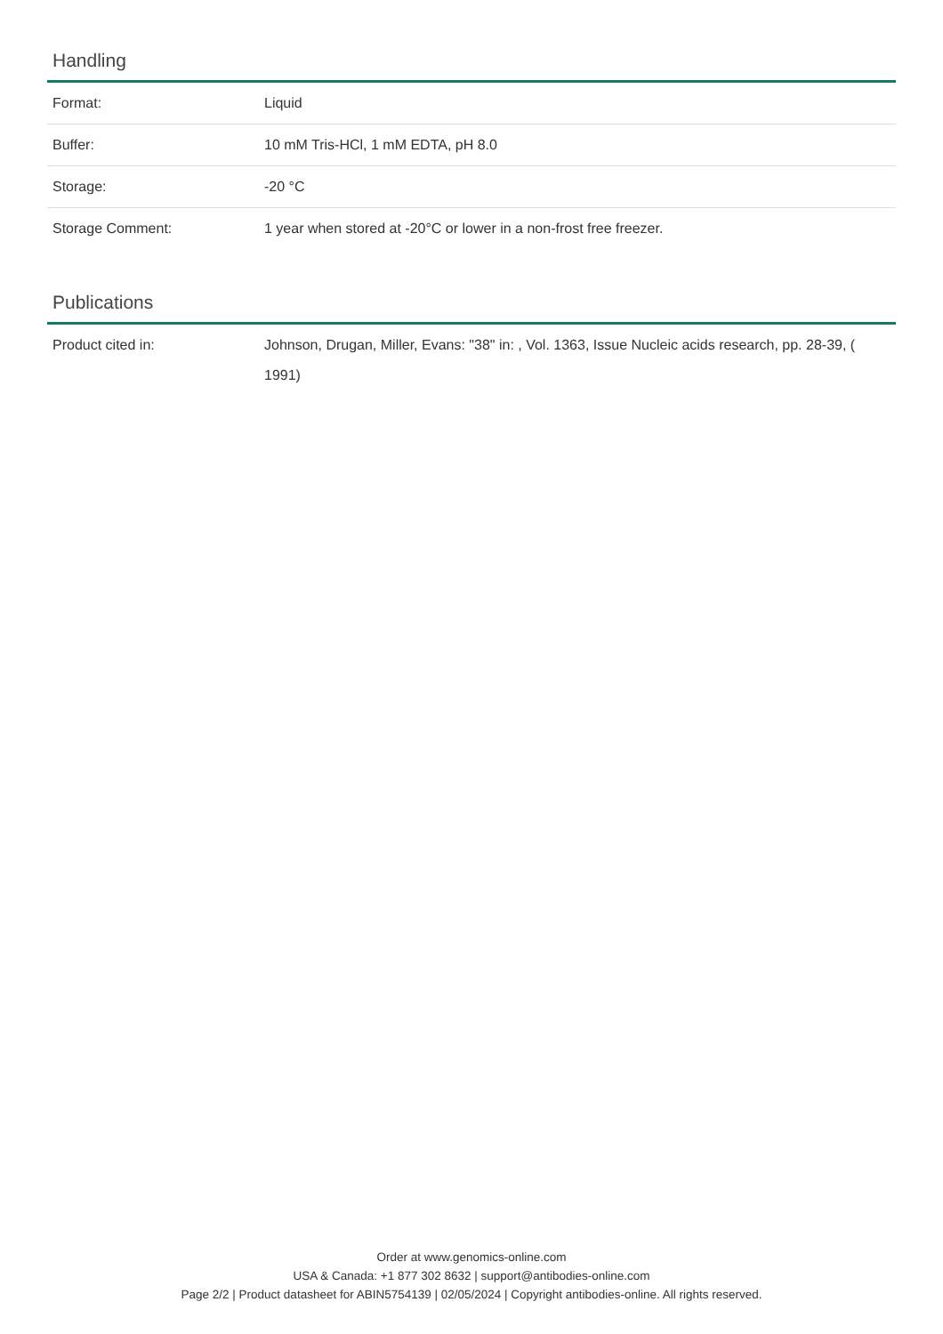Handling
| Format: | Liquid |
| Buffer: | 10 mM Tris-HCl, 1 mM EDTA, pH 8.0 |
| Storage: | -20 °C |
| Storage Comment: | 1 year when stored at -20°C or lower in a non-frost free freezer. |
Publications
| Product cited in: | Johnson, Drugan, Miller, Evans: "38" in: , Vol. 1363, Issue Nucleic acids research, pp. 28-39, ( 1991) |
Order at www.genomics-online.com
USA & Canada: +1 877 302 8632 | support@antibodies-online.com
Page 2/2 | Product datasheet for ABIN5754139 | 02/05/2024 | Copyright antibodies-online. All rights reserved.